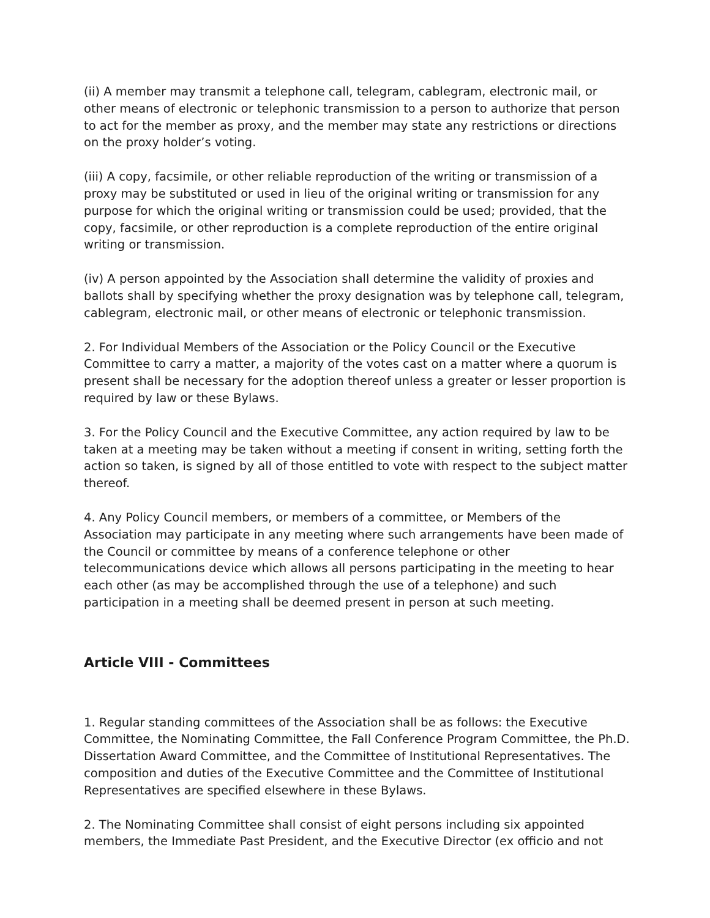(ii) A member may transmit a telephone call, telegram, cablegram, electronic mail, or other means of electronic or telephonic transmission to a person to authorize that person to act for the member as proxy, and the member may state any restrictions or directions on the proxy holder’s voting.
(iii) A copy, facsimile, or other reliable reproduction of the writing or transmission of a proxy may be substituted or used in lieu of the original writing or transmission for any purpose for which the original writing or transmission could be used; provided, that the copy, facsimile, or other reproduction is a complete reproduction of the entire original writing or transmission.
(iv) A person appointed by the Association shall determine the validity of proxies and ballots shall by specifying whether the proxy designation was by telephone call, telegram, cablegram, electronic mail, or other means of electronic or telephonic transmission.
2. For Individual Members of the Association or the Policy Council or the Executive Committee to carry a matter, a majority of the votes cast on a matter where a quorum is present shall be necessary for the adoption thereof unless a greater or lesser proportion is required by law or these Bylaws.
3. For the Policy Council and the Executive Committee, any action required by law to be taken at a meeting may be taken without a meeting if consent in writing, setting forth the action so taken, is signed by all of those entitled to vote with respect to the subject matter thereof.
4. Any Policy Council members, or members of a committee, or Members of the Association may participate in any meeting where such arrangements have been made of the Council or committee by means of a conference telephone or other telecommunications device which allows all persons participating in the meeting to hear each other (as may be accomplished through the use of a telephone) and such participation in a meeting shall be deemed present in person at such meeting.
Article VIII - Committees
1. Regular standing committees of the Association shall be as follows: the Executive Committee, the Nominating Committee, the Fall Conference Program Committee, the Ph.D. Dissertation Award Committee, and the Committee of Institutional Representatives. The composition and duties of the Executive Committee and the Committee of Institutional Representatives are specified elsewhere in these Bylaws.
2. The Nominating Committee shall consist of eight persons including six appointed members, the Immediate Past President, and the Executive Director (ex officio and not